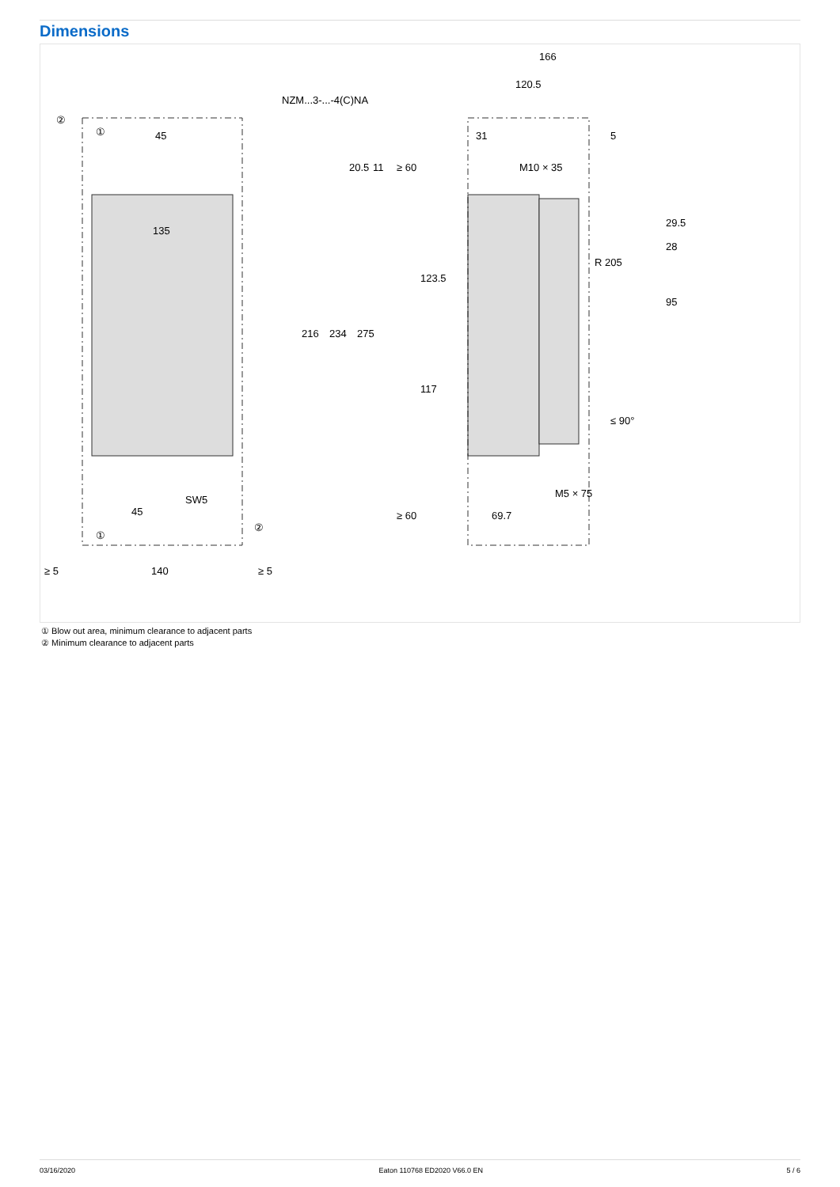Dimensions
NZM...3-...-4(C)NA
45
135
216
234
275
20.5
11
≥ 60
SW5
45
≥ 60
≥ 5
140
≥ 5
166
120.5
31
5
M10 × 35
123.5
117
29.5
28
95
R 205
≤ 90°
M5 × 75
69.7
②
①
①
②
① Blow out area, minimum clearance to adjacent parts
② Minimum clearance to adjacent parts
03/16/2020 Eaton 110768 ED2020 V66.0 EN 5 / 6